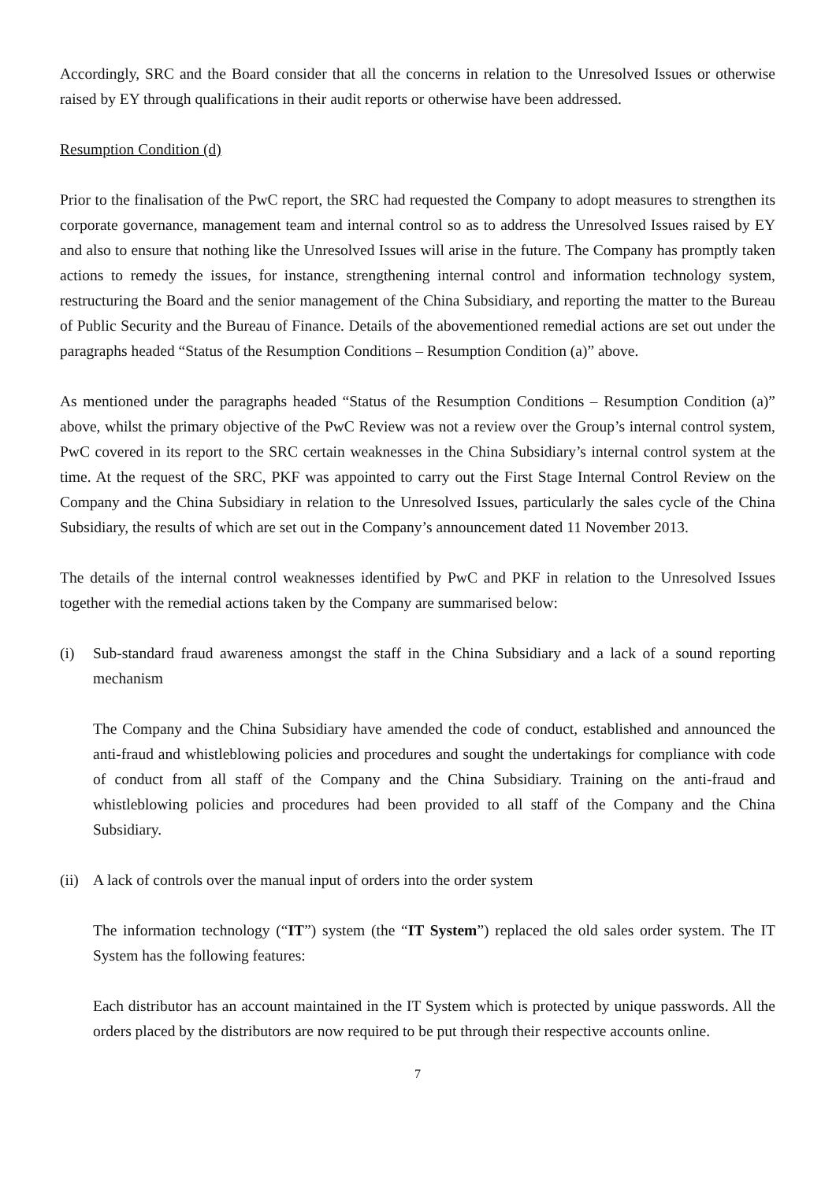Accordingly, SRC and the Board consider that all the concerns in relation to the Unresolved Issues or otherwise raised by EY through qualifications in their audit reports or otherwise have been addressed.
Resumption Condition (d)
Prior to the finalisation of the PwC report, the SRC had requested the Company to adopt measures to strengthen its corporate governance, management team and internal control so as to address the Unresolved Issues raised by EY and also to ensure that nothing like the Unresolved Issues will arise in the future. The Company has promptly taken actions to remedy the issues, for instance, strengthening internal control and information technology system, restructuring the Board and the senior management of the China Subsidiary, and reporting the matter to the Bureau of Public Security and the Bureau of Finance. Details of the abovementioned remedial actions are set out under the paragraphs headed “Status of the Resumption Conditions – Resumption Condition (a)” above.
As mentioned under the paragraphs headed “Status of the Resumption Conditions – Resumption Condition (a)” above, whilst the primary objective of the PwC Review was not a review over the Group’s internal control system, PwC covered in its report to the SRC certain weaknesses in the China Subsidiary’s internal control system at the time. At the request of the SRC, PKF was appointed to carry out the First Stage Internal Control Review on the Company and the China Subsidiary in relation to the Unresolved Issues, particularly the sales cycle of the China Subsidiary, the results of which are set out in the Company’s announcement dated 11 November 2013.
The details of the internal control weaknesses identified by PwC and PKF in relation to the Unresolved Issues together with the remedial actions taken by the Company are summarised below:
(i) Sub-standard fraud awareness amongst the staff in the China Subsidiary and a lack of a sound reporting mechanism
The Company and the China Subsidiary have amended the code of conduct, established and announced the anti-fraud and whistleblowing policies and procedures and sought the undertakings for compliance with code of conduct from all staff of the Company and the China Subsidiary. Training on the anti-fraud and whistleblowing policies and procedures had been provided to all staff of the Company and the China Subsidiary.
(ii) A lack of controls over the manual input of orders into the order system
The information technology (“IT”) system (the “IT System”) replaced the old sales order system. The IT System has the following features:
Each distributor has an account maintained in the IT System which is protected by unique passwords. All the orders placed by the distributors are now required to be put through their respective accounts online.
7